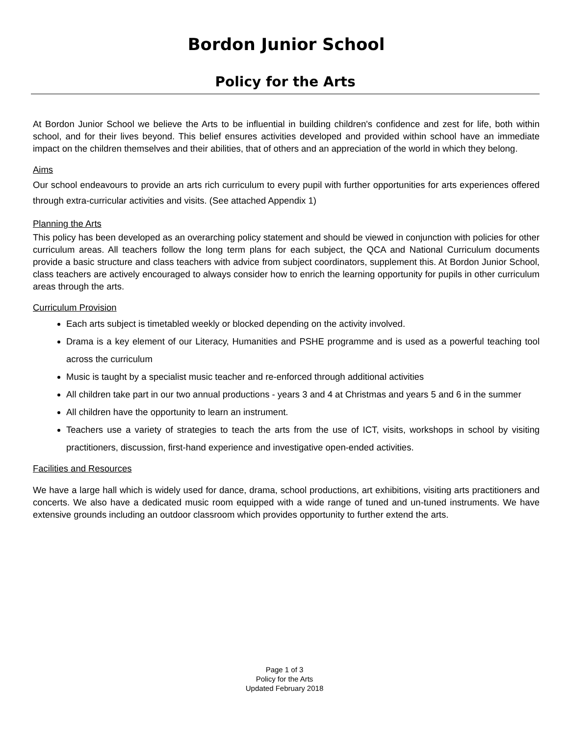Bordon Junior School
Policy for the Arts
At Bordon Junior School we believe the Arts to be influential in building children's confidence and zest for life, both within school, and for their lives beyond. This belief ensures activities developed and provided within school have an immediate impact on the children themselves and their abilities, that of others and an appreciation of the world in which they belong.
Aims
Our school endeavours to provide an arts rich curriculum to every pupil with further opportunities for arts experiences offered through extra-curricular activities and visits. (See attached Appendix 1)
Planning the Arts
This policy has been developed as an overarching policy statement and should be viewed in conjunction with policies for other curriculum areas. All teachers follow the long term plans for each subject, the QCA and National Curriculum documents provide a basic structure and class teachers with advice from subject coordinators, supplement this. At Bordon Junior School, class teachers are actively encouraged to always consider how to enrich the learning opportunity for pupils in other curriculum areas through the arts.
Curriculum Provision
Each arts subject is timetabled weekly or blocked depending on the activity involved.
Drama is a key element of our Literacy, Humanities and PSHE programme and is used as a powerful teaching tool across the curriculum
Music is taught by a specialist music teacher and re-enforced through additional activities
All children take part in our two annual productions - years 3 and 4 at Christmas and years 5 and 6 in the summer
All children have the opportunity to learn an instrument.
Teachers use a variety of strategies to teach the arts from the use of ICT, visits, workshops in school by visiting practitioners, discussion, first-hand experience and investigative open-ended activities.
Facilities and Resources
We have a large hall which is widely used for dance, drama, school productions, art exhibitions, visiting arts practitioners and concerts. We also have a dedicated music room equipped with a wide range of tuned and un-tuned instruments. We have extensive grounds including an outdoor classroom which provides opportunity to further extend the arts.
Page 1 of 3
Policy for the Arts
Updated February 2018